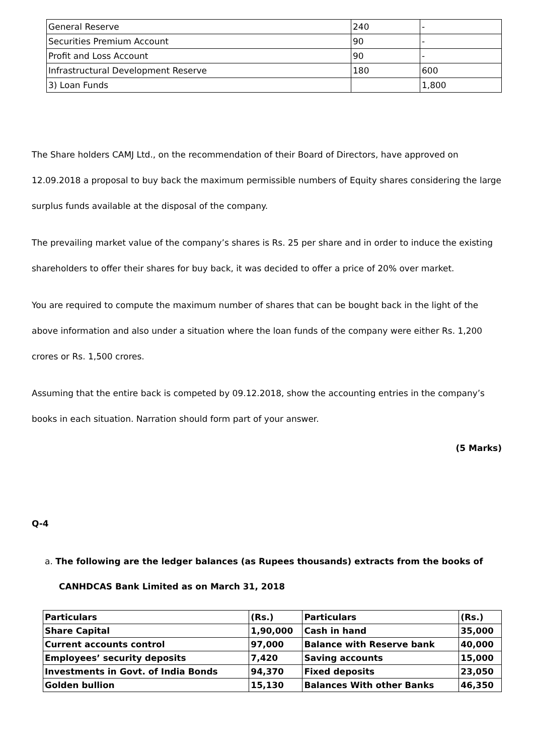| General Reserve | 240 | - |
| Securities Premium Account | 90 | - |
| Profit and Loss Account | 90 | - |
| Infrastructural Development Reserve | 180 | 600 |
| 3) Loan Funds | | 1,800 |
The Share holders CAMJ Ltd., on the recommendation of their Board of Directors, have approved on 12.09.2018 a proposal to buy back the maximum permissible numbers of Equity shares considering the large surplus funds available at the disposal of the company.
The prevailing market value of the company’s shares is Rs. 25 per share and in order to induce the existing shareholders to offer their shares for buy back, it was decided to offer a price of 20% over market.
You are required to compute the maximum number of shares that can be bought back in the light of the above information and also under a situation where the loan funds of the company were either Rs. 1,200 crores or Rs. 1,500 crores.
Assuming that the entire back is competed by 09.12.2018, show the accounting entries in the company’s books in each situation. Narration should form part of your answer.
(5 Marks)
Q-4
a. The following are the ledger balances (as Rupees thousands) extracts from the books of CANHDCAS Bank Limited as on March 31, 2018
| Particulars | (Rs.) | Particulars | (Rs.) |
| --- | --- | --- | --- |
| Share Capital | 1,90,000 | Cash in hand | 35,000 |
| Current accounts control | 97,000 | Balance with Reserve bank | 40,000 |
| Employees’ security deposits | 7,420 | Saving accounts | 15,000 |
| Investments in Govt. of India Bonds | 94,370 | Fixed deposits | 23,050 |
| Golden bullion | 15,130 | Balances With other Banks | 46,350 |